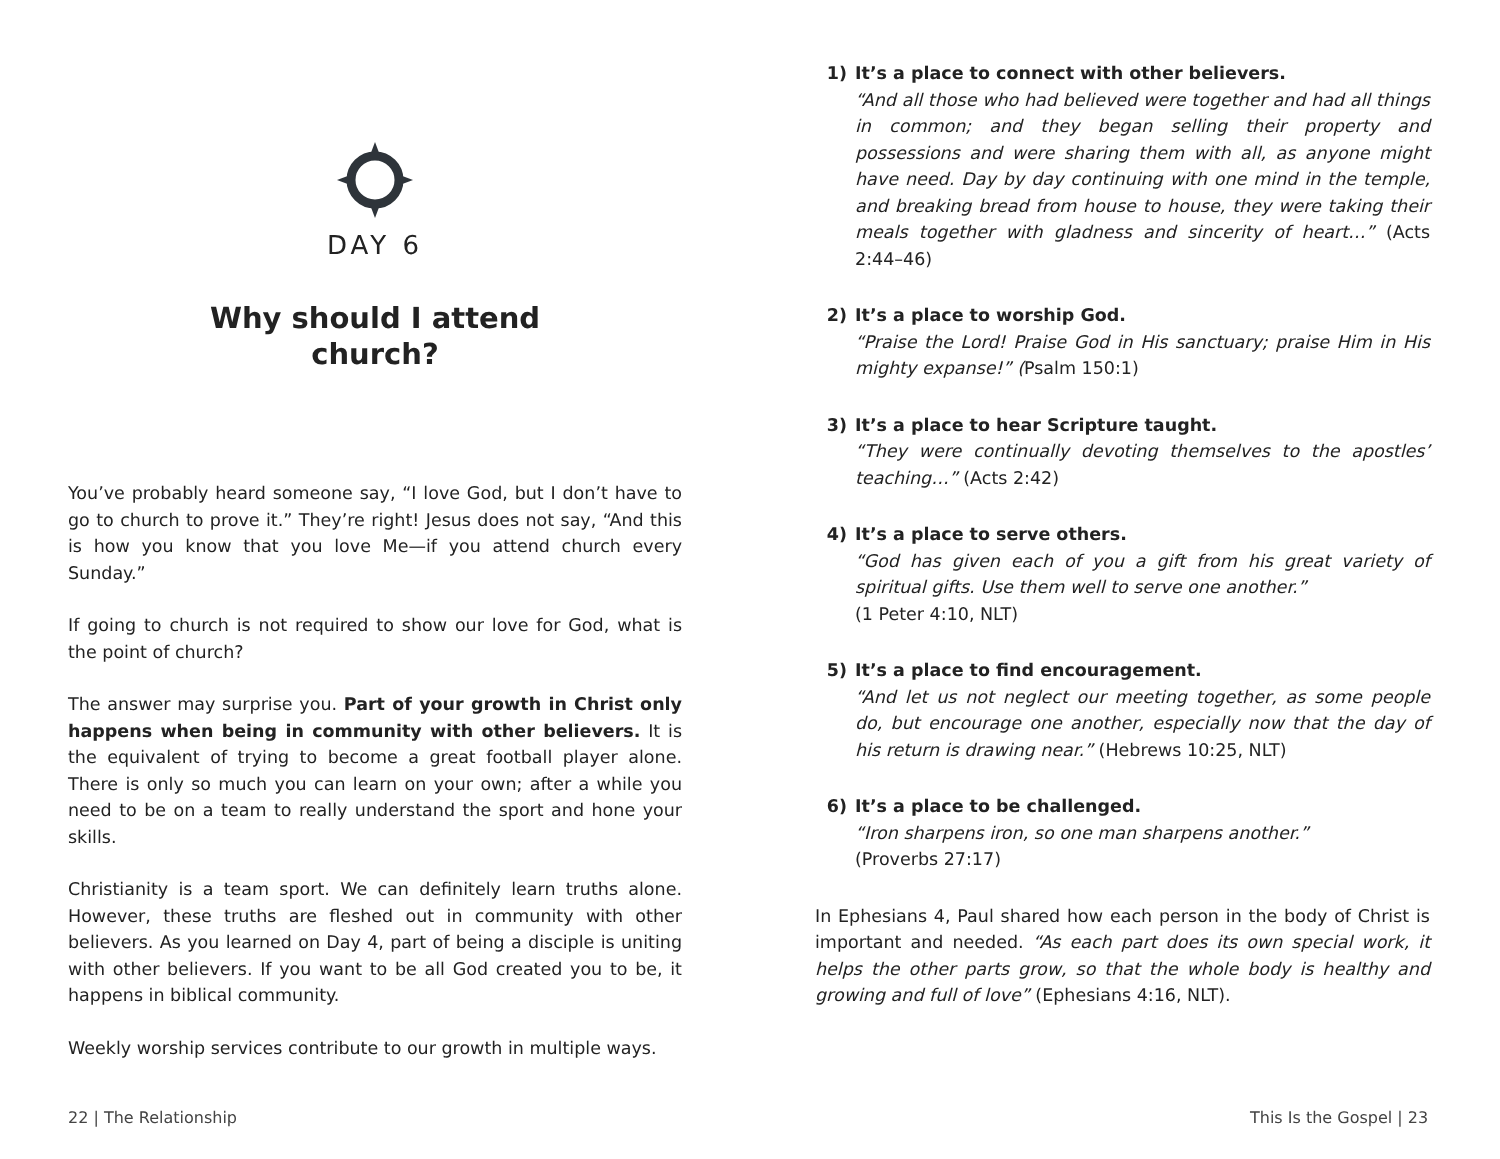DAY 6
Why should I attend
church?
You’ve probably heard someone say, “I love God, but I don’t have to go to church to prove it.” They’re right! Jesus does not say, “And this is how you know that you love Me—if you attend church every Sunday.”
If going to church is not required to show our love for God, what is the point of church?
The answer may surprise you. Part of your growth in Christ only happens when being in community with other believers. It is the equivalent of trying to become a great football player alone. There is only so much you can learn on your own; after a while you need to be on a team to really understand the sport and hone your skills.
Christianity is a team sport. We can definitely learn truths alone. However, these truths are fleshed out in community with other believers. As you learned on Day 4, part of being a disciple is uniting with other believers. If you want to be all God created you to be, it happens in biblical community.
Weekly worship services contribute to our growth in multiple ways.
22 | The Relationship
1) It’s a place to connect with other believers.
“And all those who had believed were together and had all things in common; and they began selling their property and possessions and were sharing them with all, as anyone might have need. Day by day continuing with one mind in the temple, and breaking bread from house to house, they were taking their meals together with gladness and sincerity of heart…” (Acts 2:44–46)
2) It’s a place to worship God.
“Praise the Lord! Praise God in His sanctuary; praise Him in His mighty expanse!” (Psalm 150:1)
3) It’s a place to hear Scripture taught.
“They were continually devoting themselves to the apostles’ teaching…” (Acts 2:42)
4) It’s a place to serve others.
“God has given each of you a gift from his great variety of spiritual gifts. Use them well to serve one another.”
(1 Peter 4:10, NLT)
5) It’s a place to find encouragement.
“And let us not neglect our meeting together, as some people do, but encourage one another, especially now that the day of his return is drawing near.” (Hebrews 10:25, NLT)
6) It’s a place to be challenged.
“Iron sharpens iron, so one man sharpens another.”
(Proverbs 27:17)
In Ephesians 4, Paul shared how each person in the body of Christ is important and needed. “As each part does its own special work, it helps the other parts grow, so that the whole body is healthy and growing and full of love” (Ephesians 4:16, NLT).
This Is the Gospel | 23